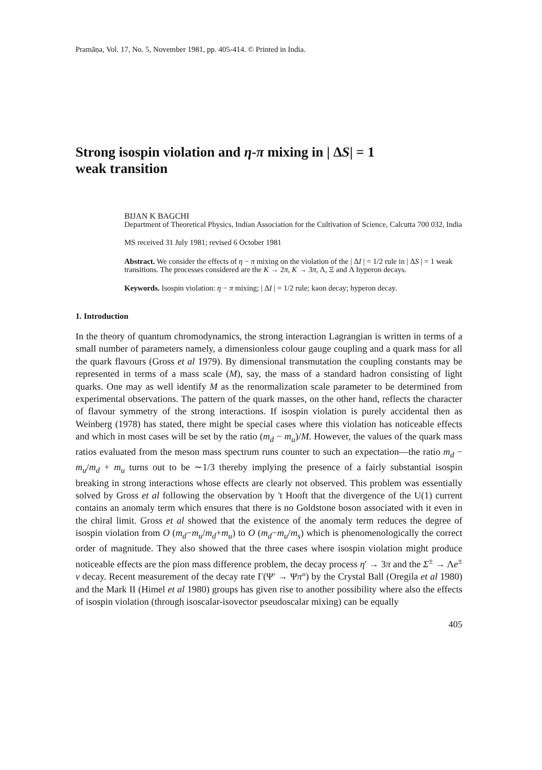Pramāṇa, Vol. 17, No. 5, November 1981, pp. 405-414. © Printed in India.
Strong isospin violation and η-π mixing in | ΔS| = 1 weak transition
BIJAN K BAGCHI
Department of Theoretical Physics, Indian Association for the Cultivation of Science, Calcutta 700 032, India
MS received 31 July 1981; revised 6 October 1981
Abstract. We consider the effects of η − π mixing on the violation of the | ΔI | = 1/2 rule in | ΔS | = 1 weak transitions. The processes considered are the K → 2π, K → 3π, Λ, Ξ and Λ hyperon decays.
Keywords. Isospin violation: η − π mixing; | ΔI | = 1/2 rule; kaon decay; hyperon decay.
1. Introduction
In the theory of quantum chromodynamics, the strong interaction Lagrangian is written in terms of a small number of parameters namely, a dimensionless colour gauge coupling and a quark mass for all the quark flavours (Gross et al 1979). By dimensional transmutation the coupling constants may be represented in terms of a mass scale (M), say, the mass of a standard hadron consisting of light quarks. One may as well identify M as the renormalization scale parameter to be determined from experimental observations. The pattern of the quark masses, on the other hand, reflects the character of flavour symmetry of the strong interactions. If isospin violation is purely accidental then as Weinberg (1978) has stated, there might be special cases where this violation has noticeable effects and which in most cases will be set by the ratio (m<sub>d</sub> − m<sub>u</sub>)/M. However, the values of the quark mass ratios evaluated from the meson mass spectrum runs counter to such an expectation—the ratio m<sub>d</sub> − m<sub>u</sub>/m<sub>d</sub> + m<sub>u</sub> turns out to be ∼1/3 thereby implying the presence of a fairly substantial isospin breaking in strong interactions whose effects are clearly not observed. This problem was essentially solved by Gross et al following the observation by 't Hooft that the divergence of the U(1) current contains an anomaly term which ensures that there is no Goldstone boson associated with it even in the chiral limit. Gross et al showed that the existence of the anomaly term reduces the degree of isospin violation from O (m<sub>d</sub>−m<sub>u</sub>/m<sub>d</sub>+m<sub>u</sub>) to O (m<sub>d</sub>−m<sub>u</sub>/m<sub>s</sub>) which is phenomenologically the correct order of magnitude. They also showed that the three cases where isospin violation might produce noticeable effects are the pion mass difference problem, the decay process η′ → 3π and the Σ<sup>±</sup> → Λe<sup>±</sup> ν decay. Recent measurement of the decay rate Γ(Ψ′ → Ψπ°) by the Crystal Ball (Oregila et al 1980) and the Mark II (Himel et al 1980) groups has given rise to another possibility where also the effects of isospin violation (through isoscalar-isovector pseudoscalar mixing) can be equally
405